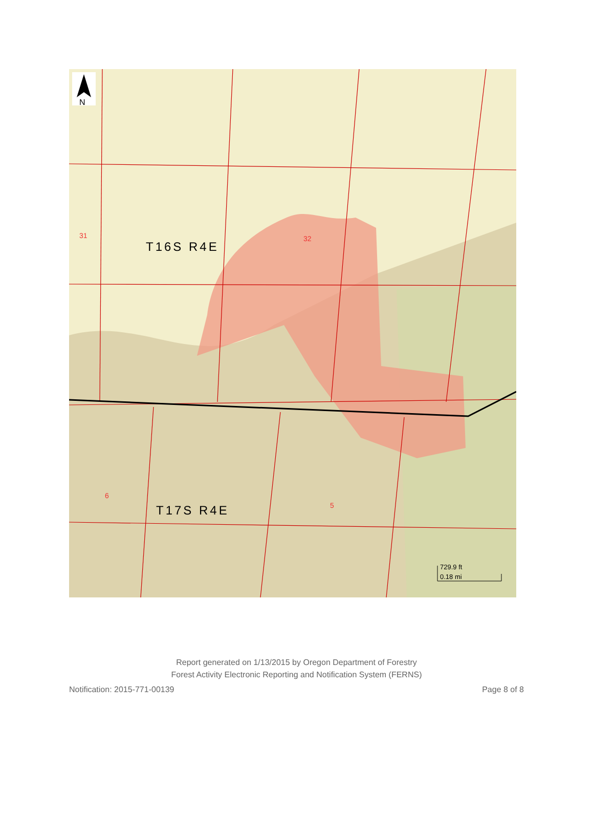N
T16S R4E
T17S R4E
31
32
6
5
729.9 ft
0.18 mi
Report generated on 1/13/2015 by Oregon Department of Forestry
Forest Activity Electronic Reporting and Notification System (FERNS)
Notification: 2015-771-00139 Page 8 of 8